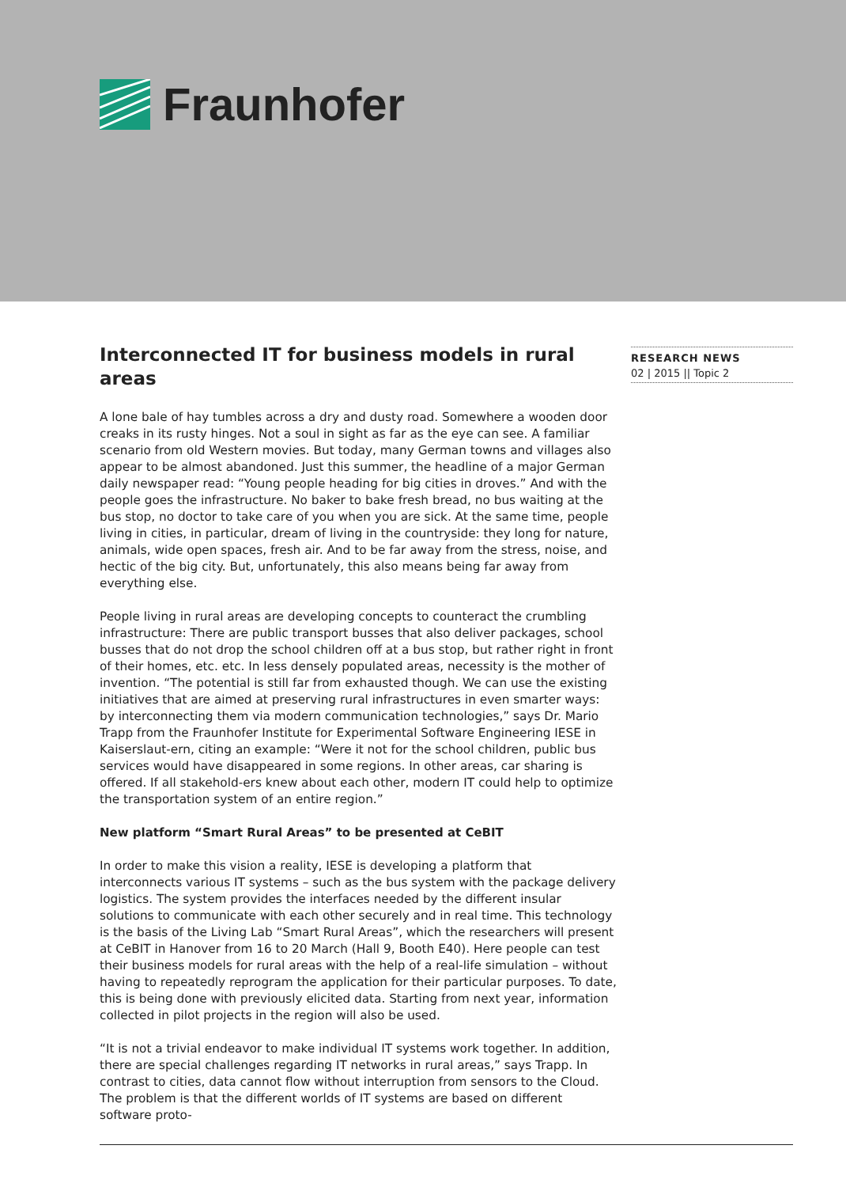Fraunhofer
Interconnected IT for business models in rural areas
A lone bale of hay tumbles across a dry and dusty road. Somewhere a wooden door creaks in its rusty hinges. Not a soul in sight as far as the eye can see. A familiar scenario from old Western movies. But today, many German towns and villages also appear to be almost abandoned. Just this summer, the headline of a major German daily newspaper read: “Young people heading for big cities in droves.” And with the people goes the infrastructure. No baker to bake fresh bread, no bus waiting at the bus stop, no doctor to take care of you when you are sick. At the same time, people living in cities, in particular, dream of living in the countryside: they long for nature, animals, wide open spaces, fresh air. And to be far away from the stress, noise, and hectic of the big city. But, unfortunately, this also means being far away from everything else.
People living in rural areas are developing concepts to counteract the crumbling infrastructure: There are public transport busses that also deliver packages, school busses that do not drop the school children off at a bus stop, but rather right in front of their homes, etc. etc. In less densely populated areas, necessity is the mother of invention. “The potential is still far from exhausted though. We can use the existing initiatives that are aimed at preserving rural infrastructures in even smarter ways: by interconnecting them via modern communication technologies,” says Dr. Mario Trapp from the Fraunhofer Institute for Experimental Software Engineering IESE in Kaiserslaut-ern, citing an example: “Were it not for the school children, public bus services would have disappeared in some regions. In other areas, car sharing is offered. If all stakehold-ers knew about each other, modern IT could help to optimize the transportation system of an entire region.”
New platform “Smart Rural Areas” to be presented at CeBIT
In order to make this vision a reality, IESE is developing a platform that interconnects various IT systems – such as the bus system with the package delivery logistics. The system provides the interfaces needed by the different insular solutions to communicate with each other securely and in real time. This technology is the basis of the Living Lab “Smart Rural Areas”, which the researchers will present at CeBIT in Hanover from 16 to 20 March (Hall 9, Booth E40). Here people can test their business models for rural areas with the help of a real-life simulation – without having to repeatedly reprogram the application for their particular purposes. To date, this is being done with previously elicited data. Starting from next year, information collected in pilot projects in the region will also be used.
“It is not a trivial endeavor to make individual IT systems work together. In addition, there are special challenges regarding IT networks in rural areas,” says Trapp. In contrast to cities, data cannot flow without interruption from sensors to the Cloud. The problem is that the different worlds of IT systems are based on different software proto-
RESEARCH NEWS
02 | 2015 || Topic 2